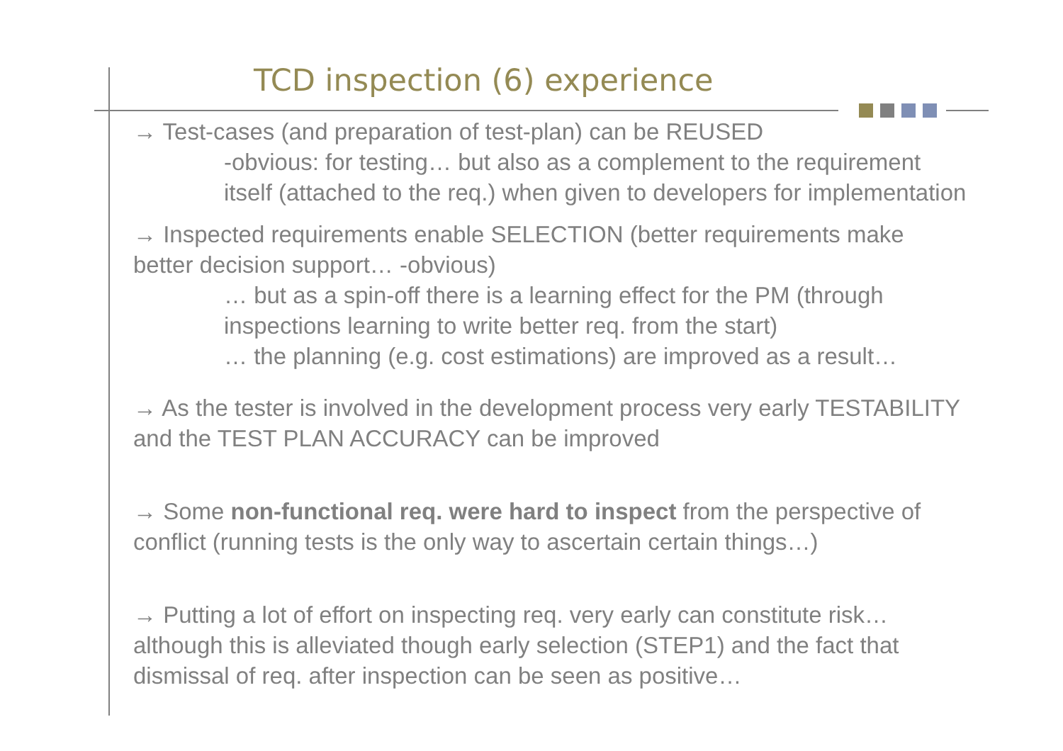TCD inspection (6) experience
→ Test-cases (and preparation of test-plan) can be REUSED
-obvious: for testing… but also as a complement to the requirement itself (attached to the req.) when given to developers for implementation
→ Inspected requirements enable SELECTION (better requirements make better decision support… -obvious)
… but as a spin-off there is a learning effect for the PM (through inspections learning to write better req. from the start)
… the planning (e.g. cost estimations) are improved as a result…
→ As the tester is involved in the development process very early TESTABILITY and the TEST PLAN ACCURACY can be improved
→ Some non-functional req. were hard to inspect from the perspective of conflict (running tests is the only way to ascertain certain things…)
→ Putting a lot of effort on inspecting req. very early can constitute risk… although this is alleviated though early selection (STEP1) and the fact that dismissal of req. after inspection can be seen as positive…